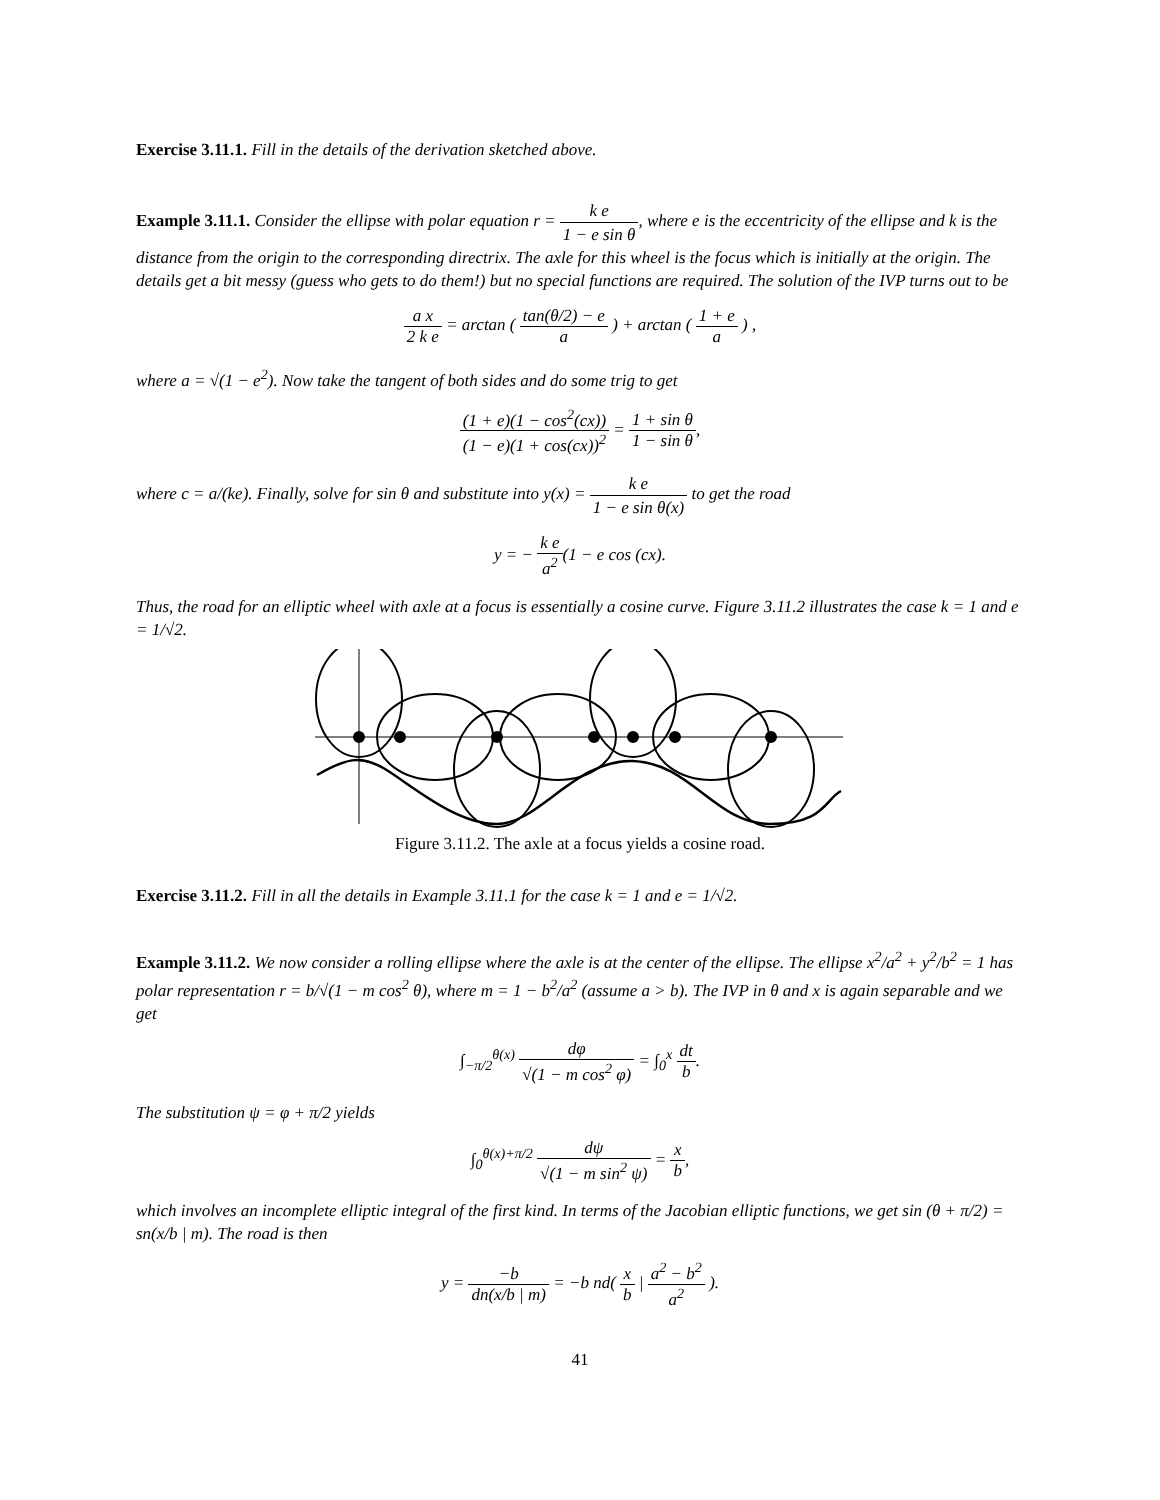Exercise 3.11.1. Fill in the details of the derivation sketched above.
Example 3.11.1. Consider the ellipse with polar equation r = k e 1 − e sin θ, where e is the eccentricity of the ellipse and k is the distance from the origin to the corresponding directrix. The axle for this wheel is the focus which is initially at the origin. The details get a bit messy (guess who gets to do them!) but no special functions are required. The solution of the IVP turns out to be
a x 2 k e = arctan ( tan(θ/2) − e a ) + arctan ( 1 + e a ) ,
where a = √(1 − e<sup>2</sup>). Now take the tangent of both sides and do some trig to get
(1 + e)(1 − cos<sup>2</sup>(cx)) (1 − e)(1 + cos(cx))<sup>2</sup> = 1 + sin θ 1 − sin θ,
where c = a/(ke). Finally, solve for sin θ and substitute into y(x) = k e 1 − e sin θ(x) to get the road
y = − k e a<sup>2</sup>(1 − e cos (cx).
Thus, the road for an elliptic wheel with axle at a focus is essentially a cosine curve. Figure 3.11.2 illustrates the case k = 1 and e = 1/√2.
Figure 3.11.2. The axle at a focus yields a cosine road.
Exercise 3.11.2. Fill in all the details in Example 3.11.1 for the case k = 1 and e = 1/√2.
Example 3.11.2. We now consider a rolling ellipse where the axle is at the center of the ellipse. The ellipse x<sup>2</sup>/a<sup>2</sup> + y<sup>2</sup>/b<sup>2</sup> = 1 has polar representation r = b/√(1 − m cos<sup>2</sup> θ), where m = 1 − b<sup>2</sup>/a<sup>2</sup> (assume a > b). The IVP in θ and x is again separable and we get
∫<sub>−π/2</sub><sup>θ(x)</sup> dφ √(1 − m cos<sup>2</sup> φ) = ∫<sub>0</sub><sup>x</sup> dt b.
The substitution ψ = φ + π/2 yields
∫<sub>0</sub><sup>θ(x)+π/2</sup> dψ √(1 − m sin<sup>2</sup> ψ) = x b,
which involves an incomplete elliptic integral of the first kind. In terms of the Jacobian elliptic functions, we get sin (θ + π/2) = sn(x/b | m). The road is then
y = −b dn(x/b | m) = −b nd( x b | a<sup>2</sup> − b<sup>2</sup> a<sup>2</sup> ).
41